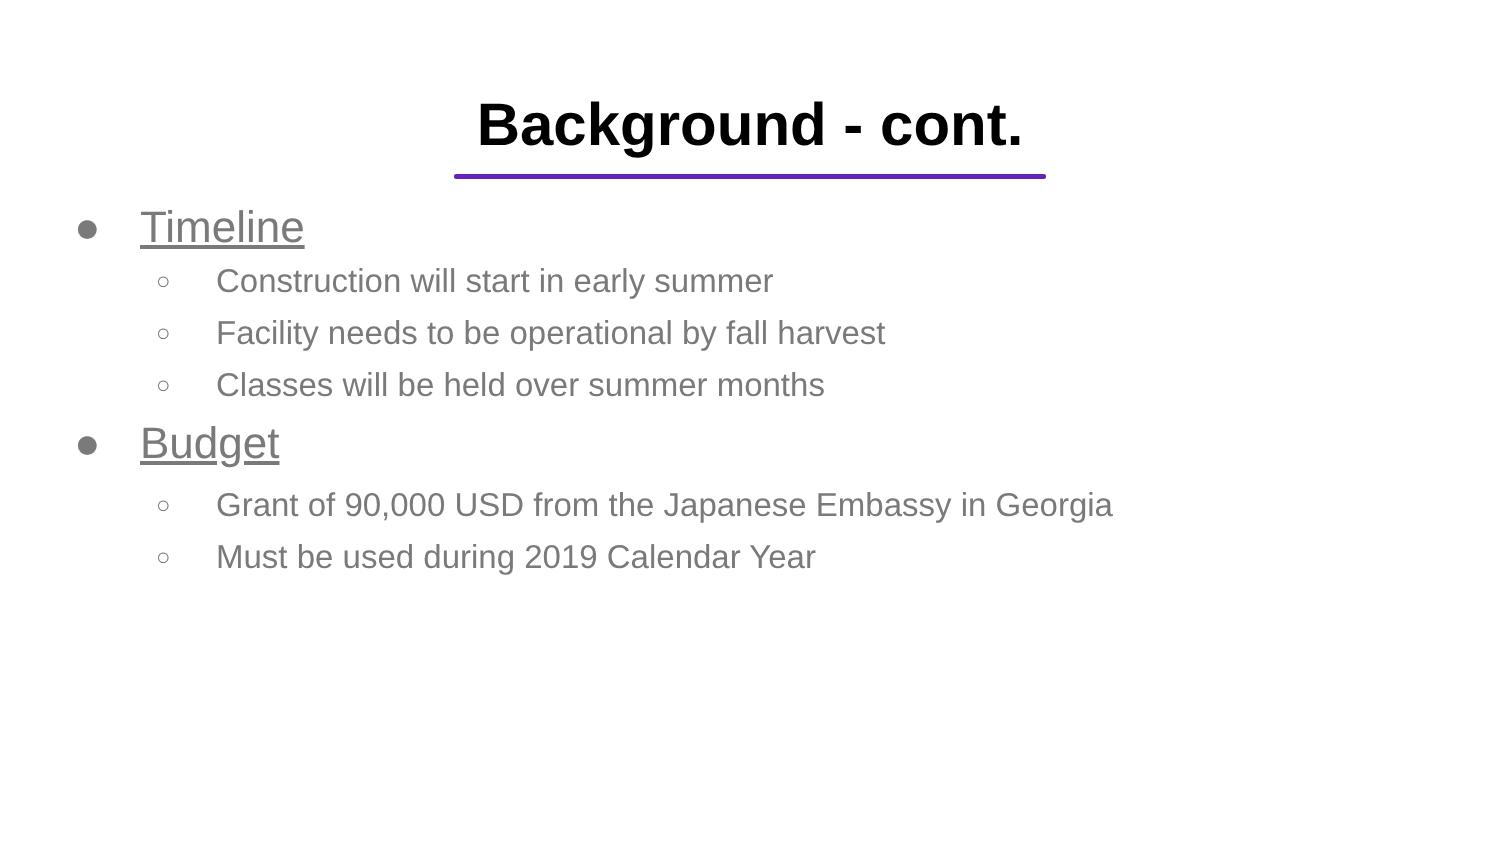Background - cont.
● Timeline
○ Construction will start in early summer
○ Facility needs to be operational by fall harvest
○ Classes will be held over summer months
● Budget
○ Grant of 90,000 USD from the Japanese Embassy in Georgia
○ Must be used during 2019 Calendar Year